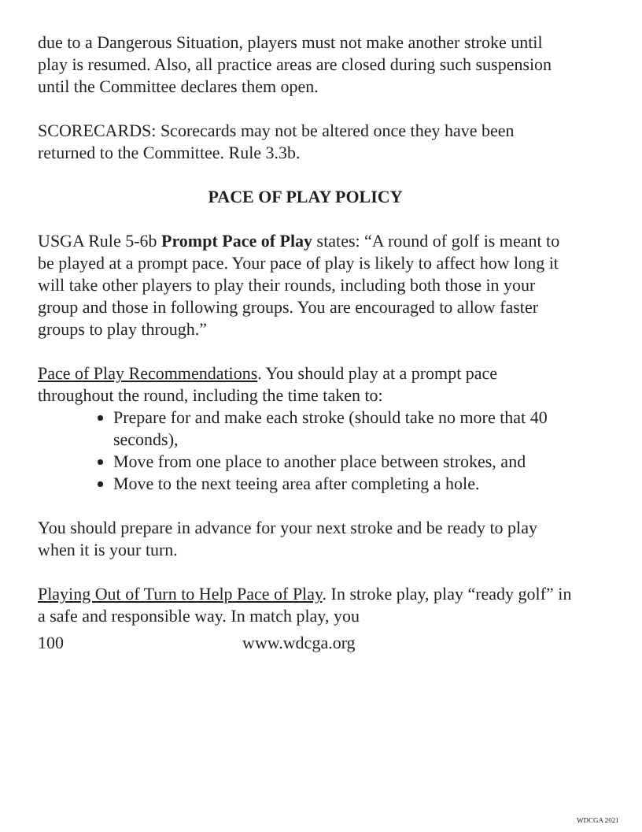due to a Dangerous Situation, players must not make another stroke until play is resumed. Also, all practice areas are closed during such suspension until the Committee declares them open.
SCORECARDS: Scorecards may not be altered once they have been returned to the Committee. Rule 3.3b.
PACE OF PLAY POLICY
USGA Rule 5-6b Prompt Pace of Play states: “A round of golf is meant to be played at a prompt pace. Your pace of play is likely to affect how long it will take other players to play their rounds, including both those in your group and those in following groups. You are encouraged to allow faster groups to play through.”
Pace of Play Recommendations. You should play at a prompt pace throughout the round, including the time taken to:
Prepare for and make each stroke (should take no more that 40 seconds),
Move from one place to another place between strokes, and
Move to the next teeing area after completing a hole.
You should prepare in advance for your next stroke and be ready to play when it is your turn.
Playing Out of Turn to Help Pace of Play. In stroke play, play “ready golf” in a safe and responsible way. In match play, you
100 www.wdcga.org
WDCGA 2021